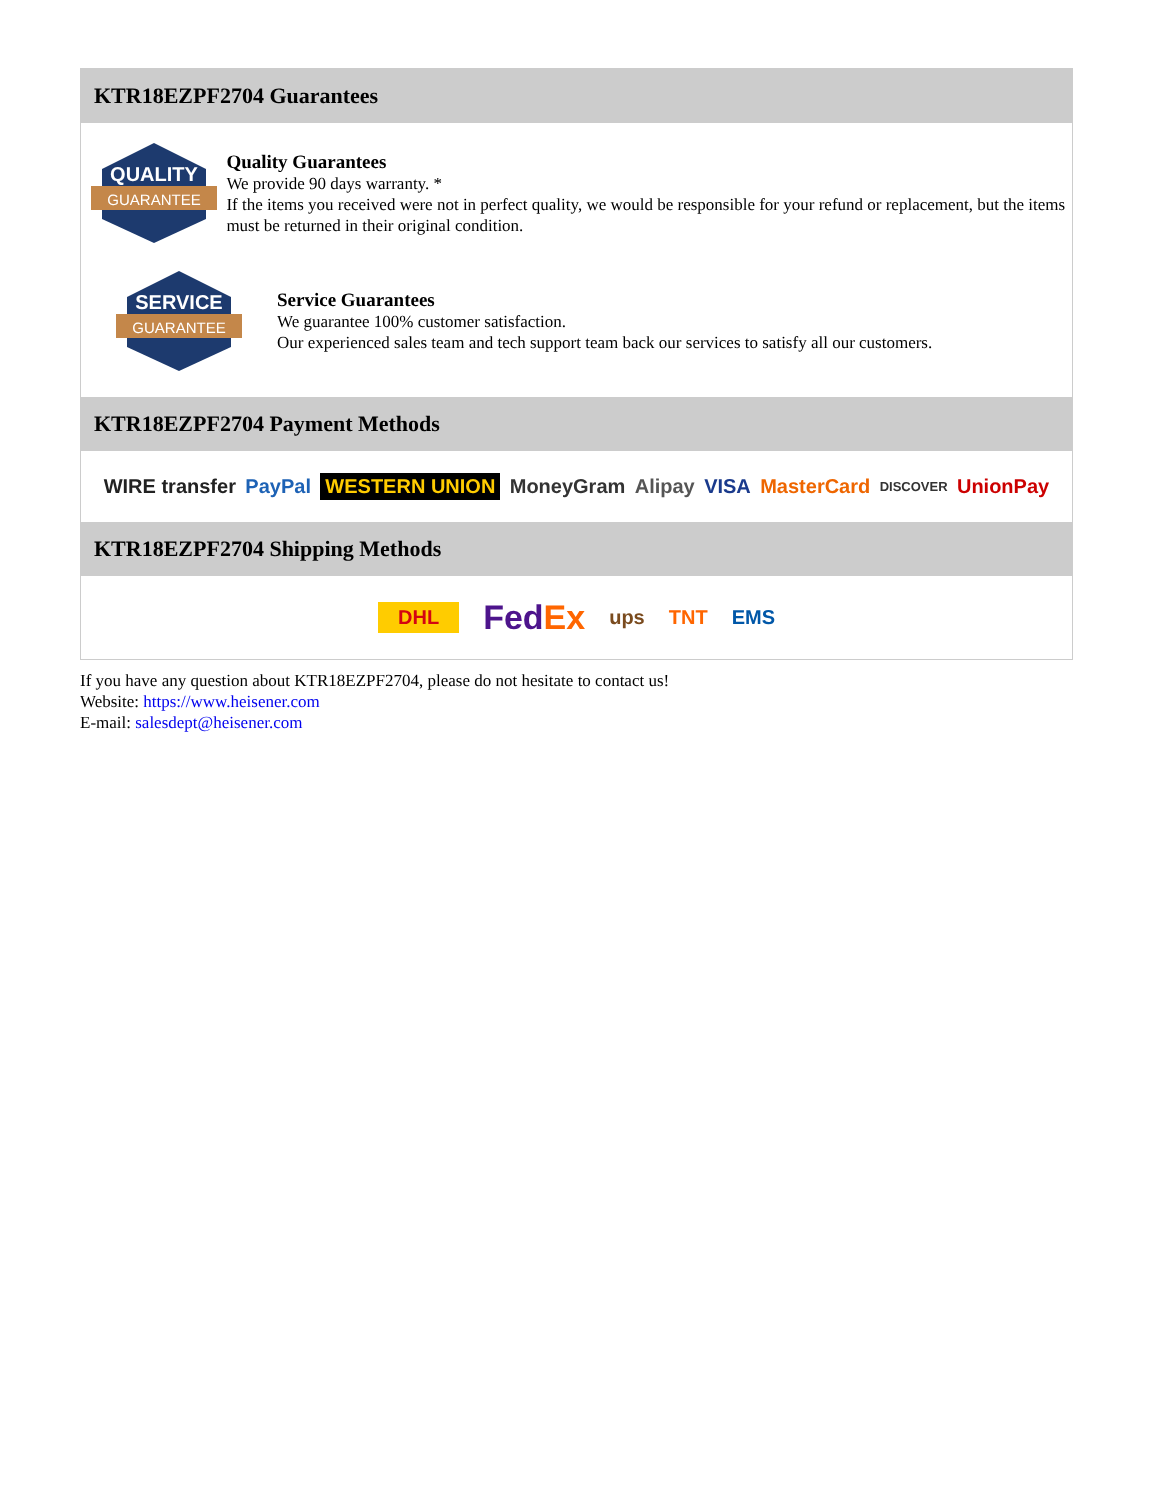KTR18EZPF2704 Guarantees
QUALITY
GUARANTEE
Quality Guarantees
We provide 90 days warranty. *
If the items you received were not in perfect quality, we would be responsible for your refund or replacement, but the items must be returned in their original condition.
SERVICE
GUARANTEE
Service Guarantees
We guarantee 100% customer satisfaction.
Our experienced sales team and tech support team back our services to satisfy all our customers.
KTR18EZPF2704 Payment Methods
WIRE transfer PayPal WESTERN UNION MoneyGram Alipay VISA MasterCard DISCOVER UnionPay
KTR18EZPF2704 Shipping Methods
DHL FedEx ups TNT EMS
If you have any question about KTR18EZPF2704, please do not hesitate to contact us!
Website: https://www.heisener.com
E-mail: salesdept@heisener.com